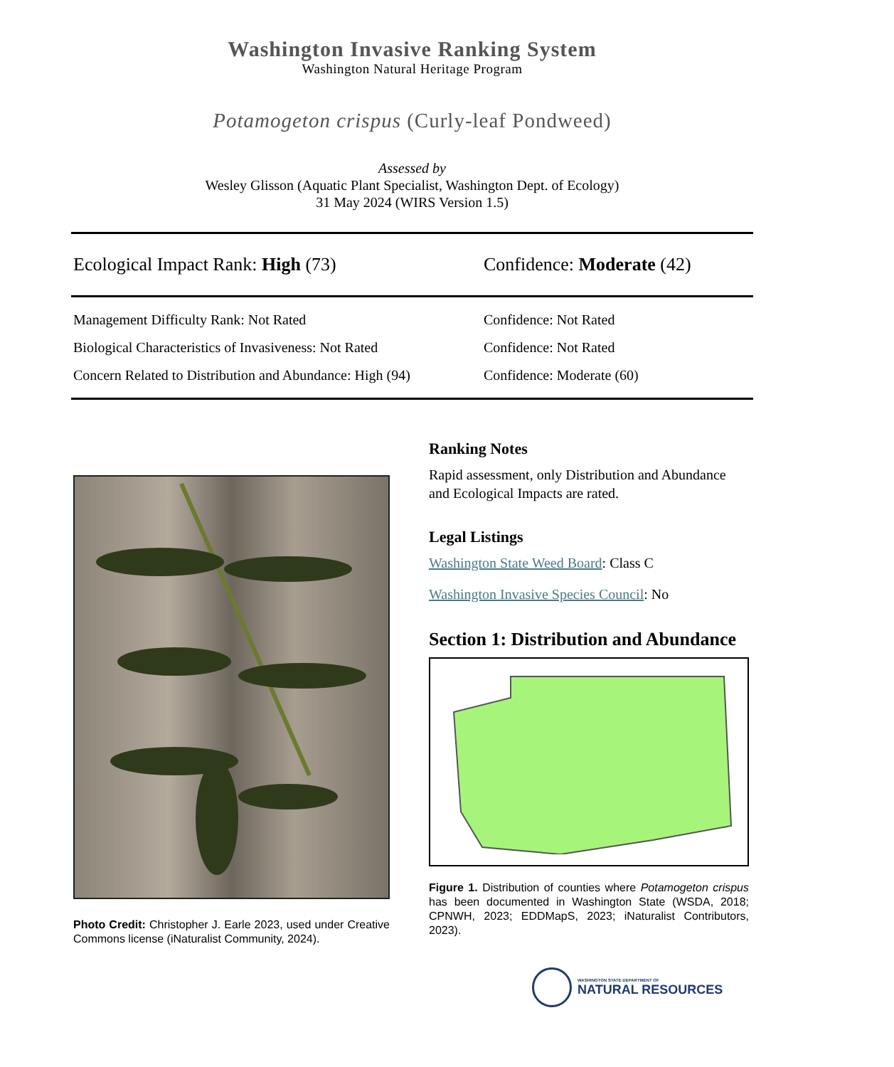Washington Invasive Ranking System
Washington Natural Heritage Program
Potamogeton crispus (Curly-leaf Pondweed)
Assessed by
Wesley Glisson (Aquatic Plant Specialist, Washington Dept. of Ecology)
31 May 2024 (WIRS Version 1.5)
Ecological Impact Rank: High (73)
Confidence: Moderate (42)
Management Difficulty Rank: Not Rated
Biological Characteristics of Invasiveness: Not Rated
Concern Related to Distribution and Abundance: High (94)
Confidence: Not Rated
Confidence: Not Rated
Confidence: Moderate (60)
Photo Credit: Christopher J. Earle 2023, used under Creative Commons license (iNaturalist Community, 2024).
Ranking Notes
Rapid assessment, only Distribution and Abundance and Ecological Impacts are rated.
Legal Listings
Washington State Weed Board: Class C
Washington Invasive Species Council: No
Section 1: Distribution and Abundance
Figure 1. Distribution of counties where Potamogeton crispus has been documented in Washington State (WSDA, 2018; CPNWH, 2023; EDDMapS, 2023; iNaturalist Contributors, 2023).
WASHINGTON STATE DEPARTMENT OF
NATURAL RESOURCES